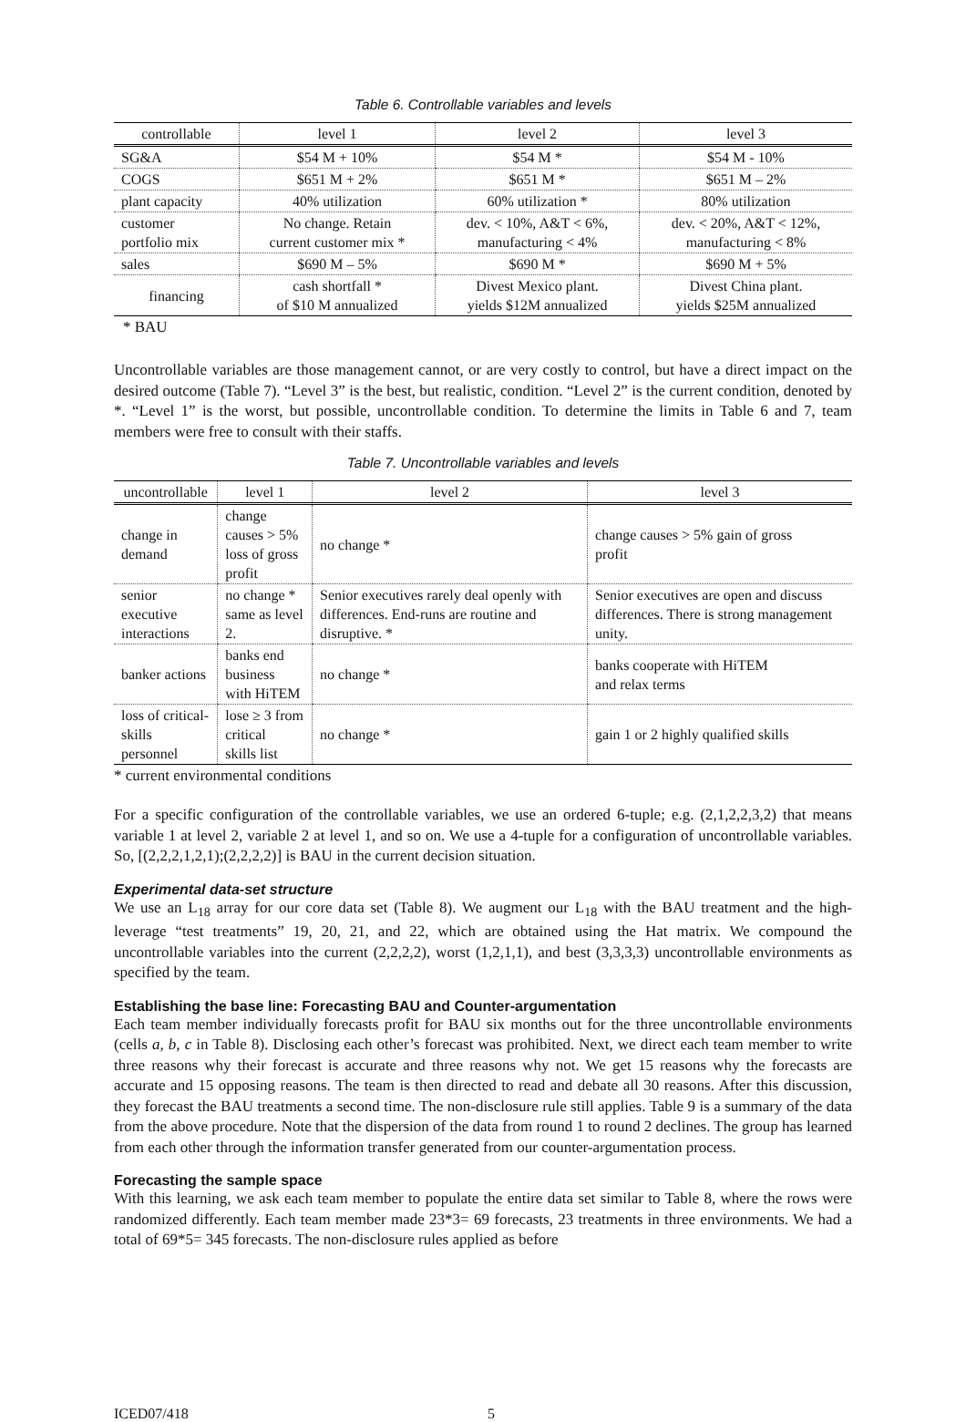Table 6. Controllable variables and levels
| controllable | level 1 | level 2 | level 3 |
| --- | --- | --- | --- |
| SG&A | $54 M + 10% | $54 M * | $54 M - 10% |
| COGS | $651 M + 2% | $651 M * | $651 M – 2% |
| plant capacity | 40% utilization | 60% utilization * | 80% utilization |
| customer portfolio mix | No change. Retain current customer mix * | dev. < 10%, A&T < 6%, manufacturing < 4% | dev. < 20%, A&T < 12%, manufacturing < 8% |
| sales | $690 M – 5% | $690 M * | $690 M + 5% |
| financing | cash shortfall * of $10 M annualized | Divest Mexico plant. yields $12M annualized | Divest China plant. yields $25M annualized |
* BAU
Uncontrollable variables are those management cannot, or are very costly to control, but have a direct impact on the desired outcome (Table 7). “Level 3” is the best, but realistic, condition. “Level 2” is the current condition, denoted by *. “Level 1” is the worst, but possible, uncontrollable condition. To determine the limits in Table 6 and 7, team members were free to consult with their staffs.
Table 7. Uncontrollable variables and levels
| uncontrollable | level 1 | level 2 | level 3 |
| --- | --- | --- | --- |
| change in demand | change causes > 5% loss of gross profit | no change * | change causes > 5% gain of gross profit |
| senior executive interactions | no change * same as level 2. | Senior executives rarely deal openly with differences. End-runs are routine and disruptive. * | Senior executives are open and discuss differences. There is strong management unity. |
| banker actions | banks end business with HiTEM | no change * | banks cooperate with HiTEM and relax terms |
| loss of critical- skills personnel | lose ≥ 3 from critical skills list | no change * | gain 1 or 2 highly qualified skills |
* current environmental conditions
For a specific configuration of the controllable variables, we use an ordered 6-tuple; e.g. (2,1,2,2,3,2) that means variable 1 at level 2, variable 2 at level 1, and so on. We use a 4-tuple for a configuration of uncontrollable variables. So, [(2,2,2,1,2,1);(2,2,2,2)] is BAU in the current decision situation.
Experimental data-set structure
We use an L<sub>18</sub> array for our core data set (Table 8). We augment our L<sub>18</sub> with the BAU treatment and the high-leverage “test treatments” 19, 20, 21, and 22, which are obtained using the Hat matrix. We compound the uncontrollable variables into the current (2,2,2,2), worst (1,2,1,1), and best (3,3,3,3) uncontrollable environments as specified by the team.
Establishing the base line: Forecasting BAU and Counter-argumentation
Each team member individually forecasts profit for BAU six months out for the three uncontrollable environments (cells a, b, c in Table 8). Disclosing each other’s forecast was prohibited. Next, we direct each team member to write three reasons why their forecast is accurate and three reasons why not. We get 15 reasons why the forecasts are accurate and 15 opposing reasons. The team is then directed to read and debate all 30 reasons. After this discussion, they forecast the BAU treatments a second time. The non-disclosure rule still applies. Table 9 is a summary of the data from the above procedure. Note that the dispersion of the data from round 1 to round 2 declines. The group has learned from each other through the information transfer generated from our counter-argumentation process.
Forecasting the sample space
With this learning, we ask each team member to populate the entire data set similar to Table 8, where the rows were randomized differently. Each team member made 23*3= 69 forecasts, 23 treatments in three environments. We had a total of 69*5= 345 forecasts. The non-disclosure rules applied as before
ICED07/418 5